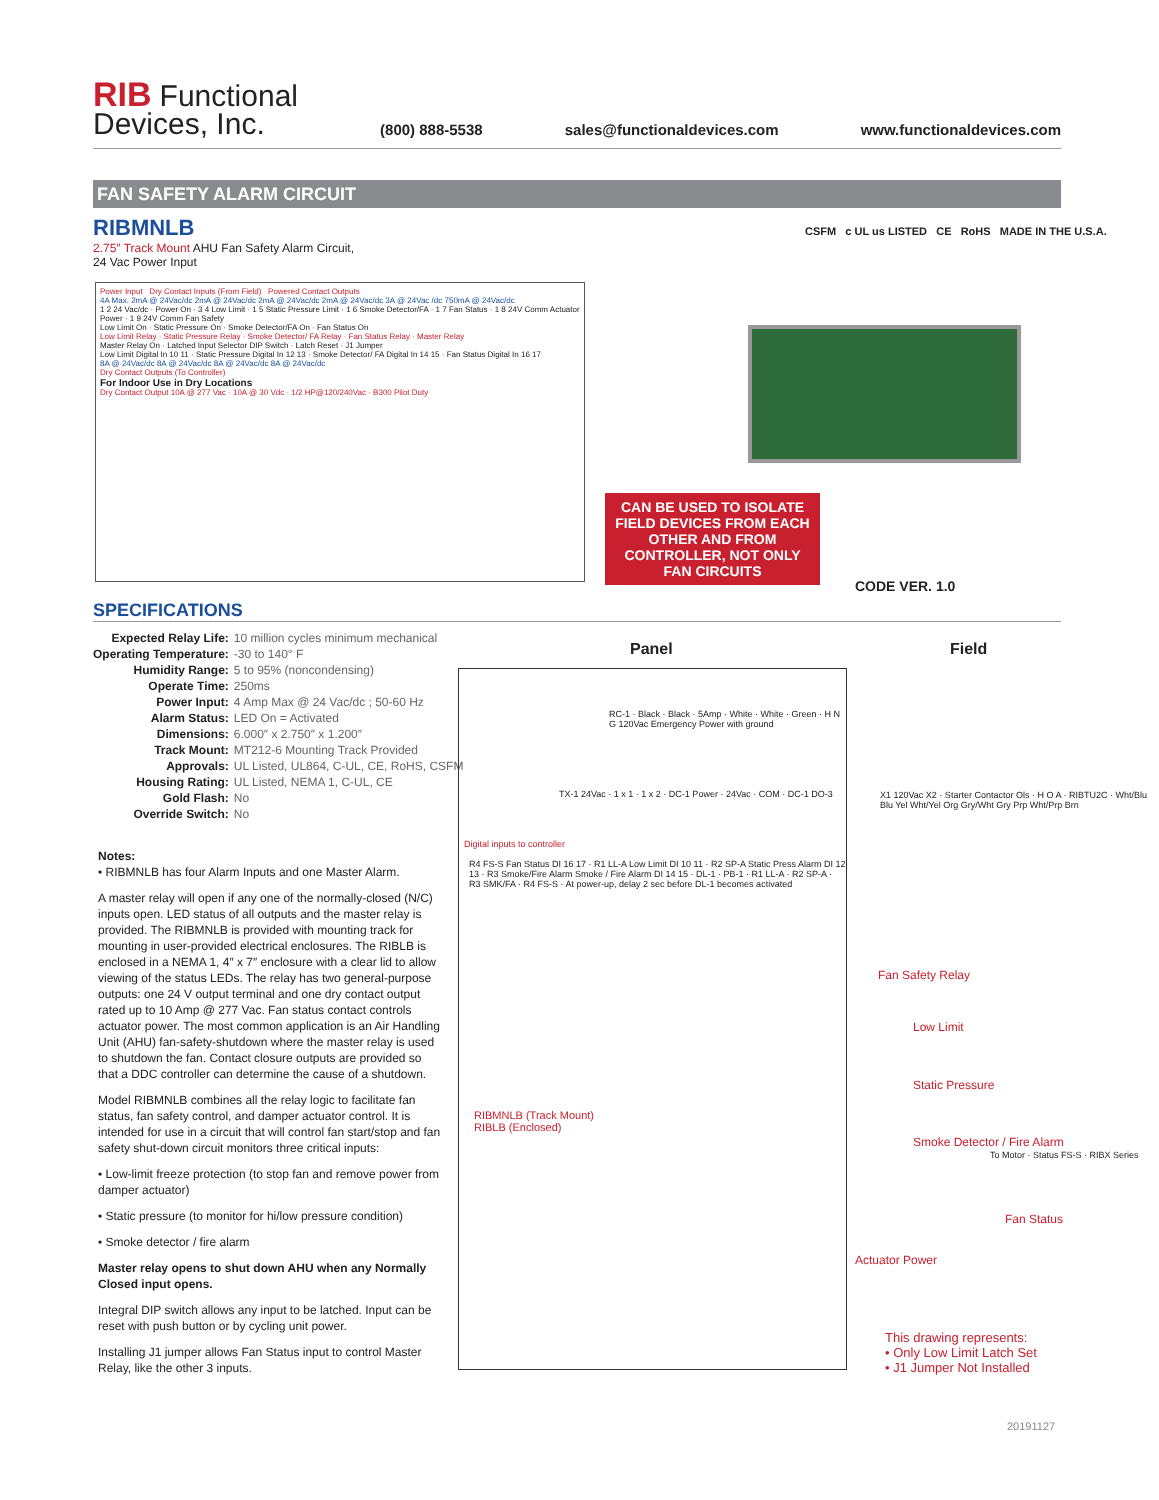RIB Functional
Devices, Inc.
(800) 888-5538
sales@functionaldevices.com
www.functionaldevices.com
FAN SAFETY ALARM CIRCUIT
RIBMNLB
2.75″ Track Mount AHU Fan Safety Alarm Circuit,
24 Vac Power Input
CSFM c UL us LISTED CE RoHS MADE IN THE U.S.A.
Power Input Dry Contact Inputs (From Field) Powered Contact Outputs
4A Max. 2mA @ 24Vac/dc 2mA @ 24Vac/dc 2mA @ 24Vac/dc 2mA @ 24Vac/dc 3A @ 24Vac /dc 750mA @ 24Vac/dc
1 2 24 Vac/dc · Power On · 3 4 Low Limit · 1 5 Static Pressure Limit · 1 6 Smoke Detector/FA · 1 7 Fan Status · 1 8 24V Comm Actuator Power · 1 9 24V Comm Fan Safety
Low Limit On · Static Pressure On · Smoke Detector/FA On · Fan Status On
Low Limit Relay · Static Pressure Relay · Smoke Detector/ FA Relay · Fan Status Relay · Master Relay
Master Relay On · Latched Input Selector DIP Switch · Latch Reset · J1 Jumper
Low Limit Digital In 10 11 · Static Pressure Digital In 12 13 · Smoke Detector/ FA Digital In 14 15 · Fan Status Digital In 16 17
8A @ 24Vac/dc 8A @ 24Vac/dc 8A @ 24Vac/dc 8A @ 24Vac/dc
Dry Contact Outputs (To Controller)
For Indoor Use in Dry Locations
Dry Contact Output 10A @ 277 Vac · 10A @ 30 Vdc · 1/2 HP@120/240Vac · B300 Pilot Duty
CAN BE USED TO ISOLATE FIELD DEVICES FROM EACH OTHER AND FROM CONTROLLER, NOT ONLY FAN CIRCUITS
CODE VER. 1.0
SPECIFICATIONS
| Expected Relay Life: | 10 million cycles minimum mechanical |
| Operating Temperature: | -30 to 140° F |
| Humidity Range: | 5 to 95% (noncondensing) |
| Operate Time: | 250ms |
| Power Input: | 4 Amp Max @ 24 Vac/dc ; 50-60 Hz |
| Alarm Status: | LED On = Activated |
| Dimensions: | 6.000″ x 2.750″ x 1.200″ |
| Track Mount: | MT212-6 Mounting Track Provided |
| Approvals: | UL Listed, UL864, C-UL, CE, RoHS, CSFM |
| Housing Rating: | UL Listed, NEMA 1, C-UL, CE |
| Gold Flash: | No |
| Override Switch: | No |
Notes:
• RIBMNLB has four Alarm Inputs and one Master Alarm.
A master relay will open if any one of the normally-closed (N/C) inputs open. LED status of all outputs and the master relay is provided. The RIBMNLB is provided with mounting track for mounting in user-provided electrical enclosures. The RIBLB is enclosed in a NEMA 1, 4″ x 7″ enclosure with a clear lid to allow viewing of the status LEDs. The relay has two general-purpose outputs: one 24 V output terminal and one dry contact output rated up to 10 Amp @ 277 Vac. Fan status contact controls actuator power. The most common application is an Air Handling Unit (AHU) fan-safety-shutdown where the master relay is used to shutdown the fan. Contact closure outputs are provided so that a DDC controller can determine the cause of a shutdown.
Model RIBMNLB combines all the relay logic to facilitate fan status, fan safety control, and damper actuator control. It is intended for use in a circuit that will control fan start/stop and fan safety shut-down circuit monitors three critical inputs:
• Low-limit freeze protection (to stop fan and remove power from damper actuator)
• Static pressure (to monitor for hi/low pressure condition)
• Smoke detector / fire alarm
Master relay opens to shut down AHU when any Normally Closed input opens.
Integral DIP switch allows any input to be latched. Input can be reset with push button or by cycling unit power.
Installing J1 jumper allows Fan Status input to control Master Relay, like the other 3 inputs.
Panel Field
RC-1 · Black · Black · 5Amp · White · White · Green · H N G 120Vac Emergency Power with ground
TX-1 24Vac · 1 x 1 · 1 x 2 · DC-1 Power · 24Vac · COM · DC-1 DO-3
Digital inputs to controller
R4 FS-S Fan Status DI 16 17 · R1 LL-A Low Limit DI 10 11 · R2 SP-A Static Press Alarm DI 12 13 · R3 Smoke/Fire Alarm Smoke / Fire Alarm DI 14 15 · DL-1 · PB-1 · R1 LL-A · R2 SP-A · R3 SMK/FA · R4 FS-S · At power-up, delay 2 sec before DL-1 becomes activated
RIBMNLB (Track Mount)
RIBLB (Enclosed)
X1 120Vac X2 · Starter Contactor Ols · H O A · RIBTU2C · Wht/Blu Blu Yel Wht/Yel Org Gry/Wht Gry Prp Wht/Prp Brn
Fan Safety Relay
Low Limit
Static Pressure
Smoke Detector / Fire Alarm
To Motor · Status FS-S · RIBX Series
Fan Status
Actuator Power
This drawing represents:
• Only Low Limit Latch Set
• J1 Jumper Not Installed
20191127